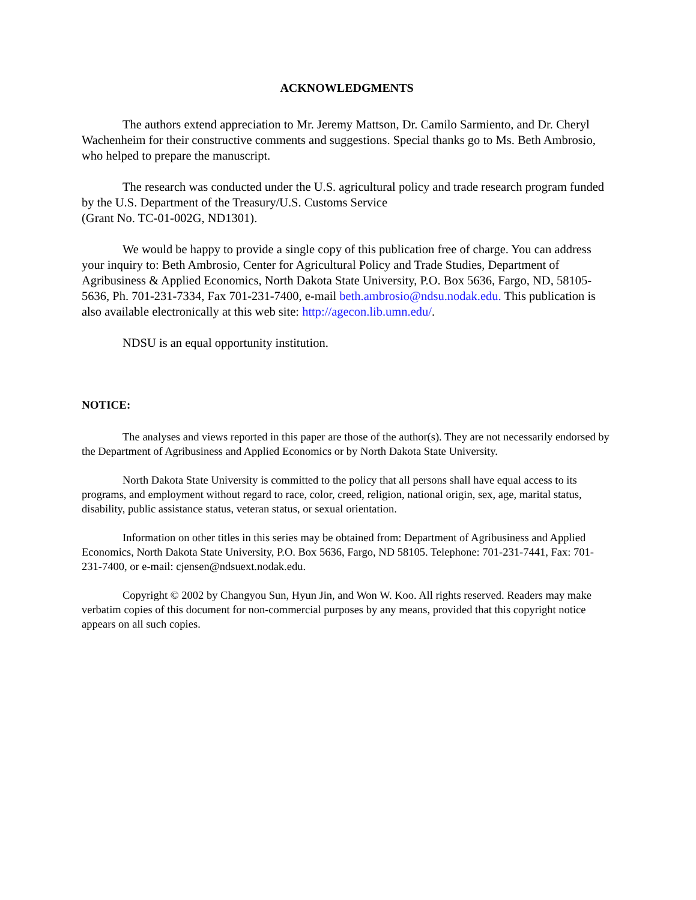ACKNOWLEDGMENTS
The authors extend appreciation to Mr. Jeremy Mattson, Dr. Camilo Sarmiento, and Dr. Cheryl Wachenheim for their constructive comments and suggestions. Special thanks go to Ms. Beth Ambrosio, who helped to prepare the manuscript.
The research was conducted under the U.S. agricultural policy and trade research program funded by the U.S. Department of the Treasury/U.S. Customs Service
(Grant No. TC-01-002G, ND1301).
We would be happy to provide a single copy of this publication free of charge. You can address your inquiry to: Beth Ambrosio, Center for Agricultural Policy and Trade Studies, Department of Agribusiness & Applied Economics, North Dakota State University, P.O. Box 5636, Fargo, ND, 58105-5636, Ph. 701-231-7334, Fax 701-231-7400, e-mail beth.ambrosio@ndsu.nodak.edu. This publication is also available electronically at this web site: http://agecon.lib.umn.edu/.
NDSU is an equal opportunity institution.
NOTICE:
The analyses and views reported in this paper are those of the author(s). They are not necessarily endorsed by the Department of Agribusiness and Applied Economics or by North Dakota State University.
North Dakota State University is committed to the policy that all persons shall have equal access to its programs, and employment without regard to race, color, creed, religion, national origin, sex, age, marital status, disability, public assistance status, veteran status, or sexual orientation.
Information on other titles in this series may be obtained from: Department of Agribusiness and Applied Economics, North Dakota State University, P.O. Box 5636, Fargo, ND 58105. Telephone: 701-231-7441, Fax: 701-231-7400, or e-mail: cjensen@ndsuext.nodak.edu.
Copyright © 2002 by Changyou Sun, Hyun Jin, and Won W. Koo. All rights reserved. Readers may make verbatim copies of this document for non-commercial purposes by any means, provided that this copyright notice appears on all such copies.